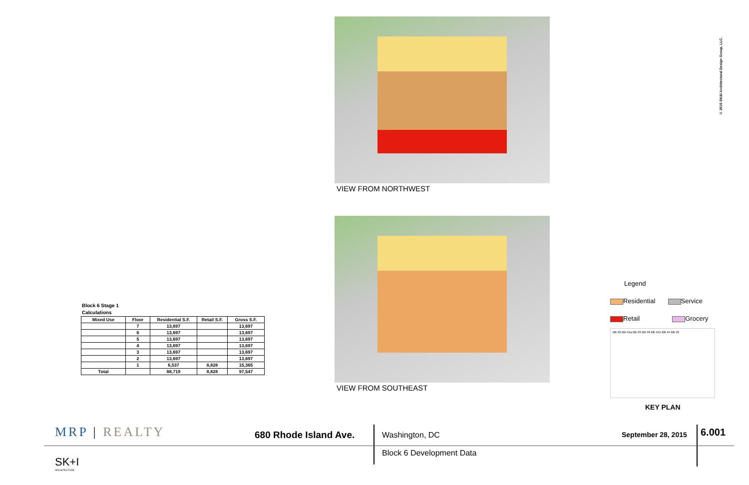© 2015 SK&I Architectural Design Group, LLC.
Block 6 Stage 1
Calculations
| Mixed Use | Floor | Residential S.F. | Retail S.F. | Gross S.F. |
| --- | --- | --- | --- | --- |
| | 7 | 13,697 | | 13,697 |
| | 6 | 13,697 | | 13,697 |
| | 5 | 13,697 | | 13,697 |
| | 4 | 13,697 | | 13,697 |
| | 3 | 13,697 | | 13,697 |
| | 2 | 13,697 | | 13,697 |
| | 1 | 6,537 | 8,828 | 15,365 |
| Total | | 88,719 | 8,828 | 97,547 |
VIEW FROM NORTHWEST
VIEW FROM SOUTHEAST
Legend
Residential Service
Retail Grocery
Blk #2 Blk #1a Blk #3 Blk #6 Blk #1b Blk #4 Blk #5
KEY PLAN
MRP | REALTY
680 Rhode Island Ave.
Washington, DC
Block 6 Development Data
September 28, 2015
6.001
SK+I
ARCHITECTURE